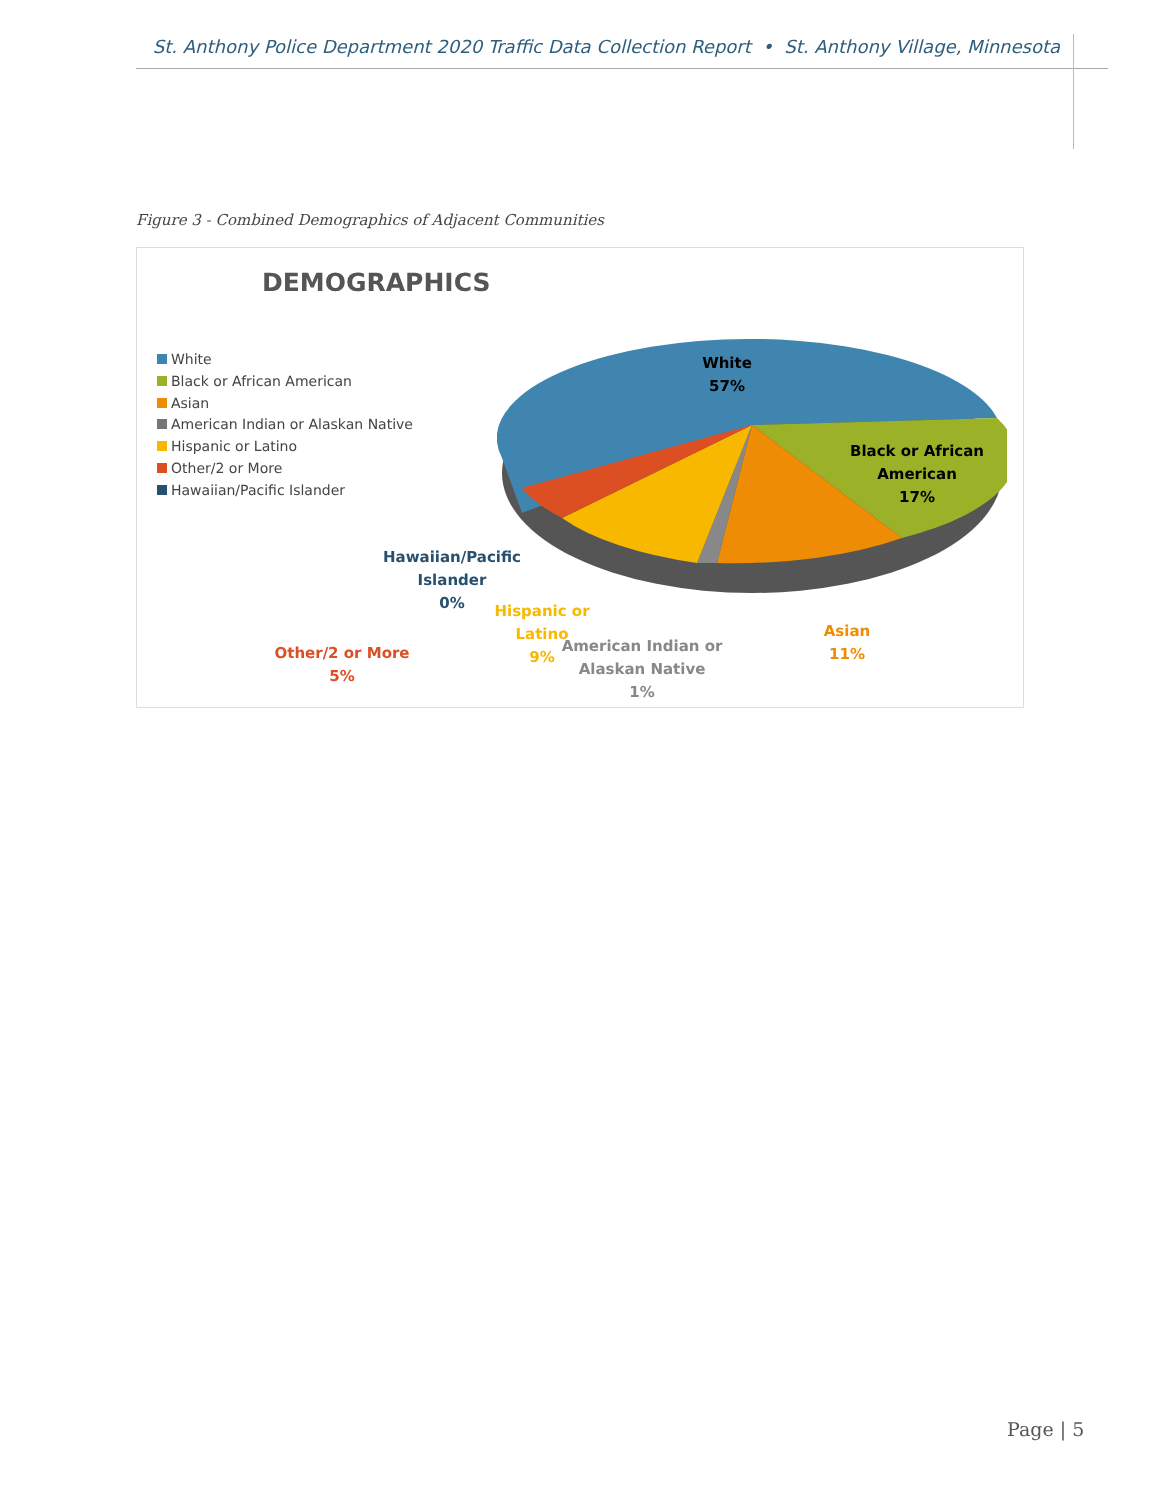St. Anthony Police Department 2020 Traffic Data Collection Report • St. Anthony Village, Minnesota
Figure 3 - Combined Demographics of Adjacent Communities
DEMOGRAPHICS
White
Black or African American
Asian
American Indian or Alaskan Native
Hispanic or Latino
Other/2 or More
Hawaiian/Pacific Islander
White
57%
Black or African
American
17%
Asian
11%
American Indian or
Alaskan Native
1%
Hispanic or Latino
9%
Hawaiian/Pacific
Islander
0%
Other/2 or More
5%
Page | 5